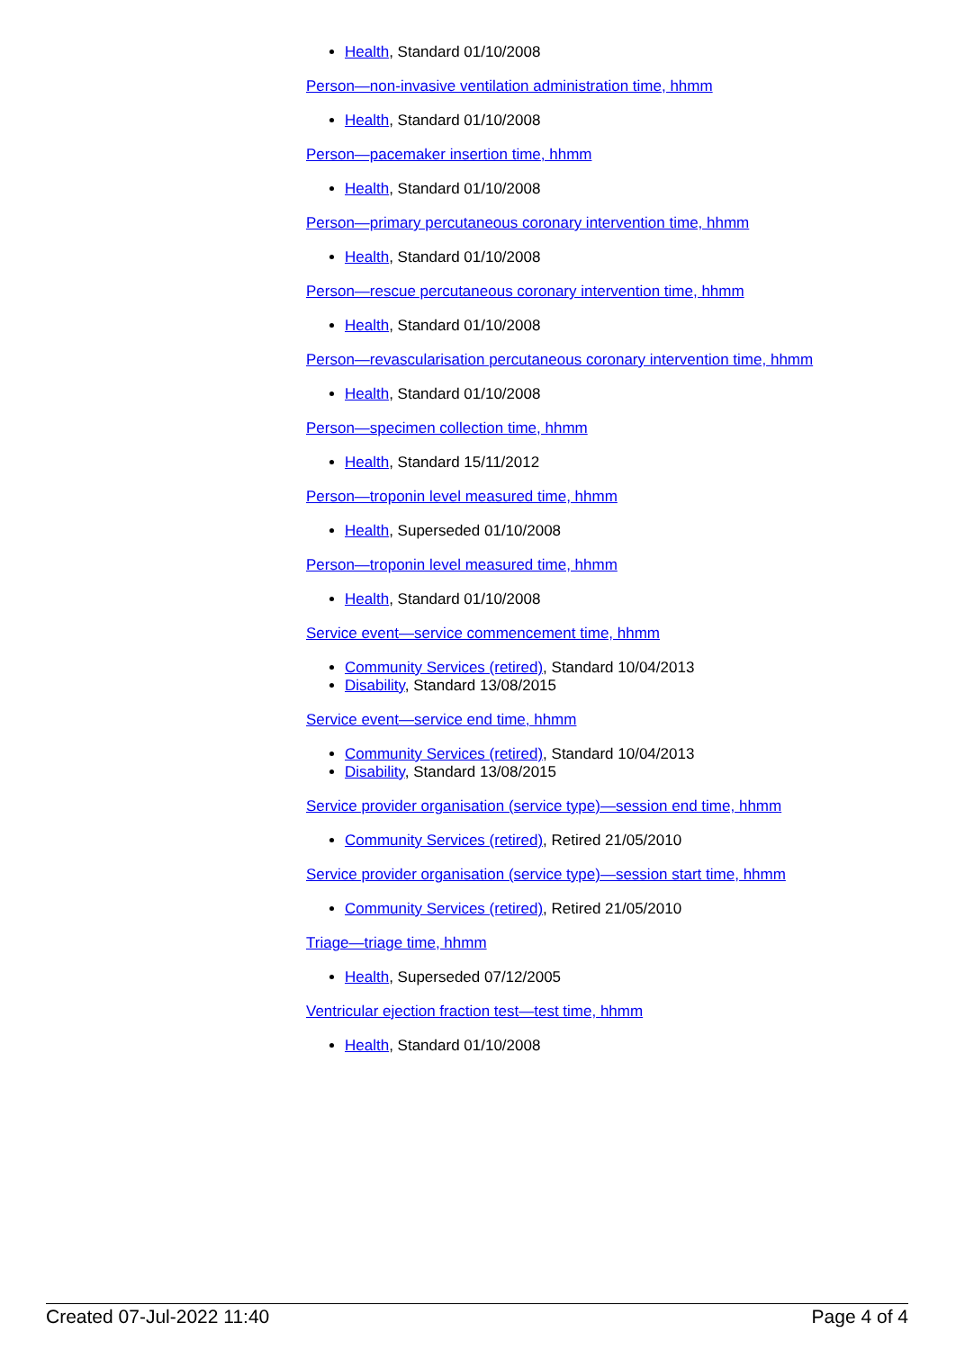Health, Standard 01/10/2008
Person—non-invasive ventilation administration time, hhmm
Health, Standard 01/10/2008
Person—pacemaker insertion time, hhmm
Health, Standard 01/10/2008
Person—primary percutaneous coronary intervention time, hhmm
Health, Standard 01/10/2008
Person—rescue percutaneous coronary intervention time, hhmm
Health, Standard 01/10/2008
Person—revascularisation percutaneous coronary intervention time, hhmm
Health, Standard 01/10/2008
Person—specimen collection time, hhmm
Health, Standard 15/11/2012
Person—troponin level measured time, hhmm
Health, Superseded 01/10/2008
Person—troponin level measured time, hhmm
Health, Standard 01/10/2008
Service event—service commencement time, hhmm
Community Services (retired), Standard 10/04/2013
Disability, Standard 13/08/2015
Service event—service end time, hhmm
Community Services (retired), Standard 10/04/2013
Disability, Standard 13/08/2015
Service provider organisation (service type)—session end time, hhmm
Community Services (retired), Retired 21/05/2010
Service provider organisation (service type)—session start time, hhmm
Community Services (retired), Retired 21/05/2010
Triage—triage time, hhmm
Health, Superseded 07/12/2005
Ventricular ejection fraction test—test time, hhmm
Health, Standard 01/10/2008
Created 07-Jul-2022 11:40 Page 4 of 4